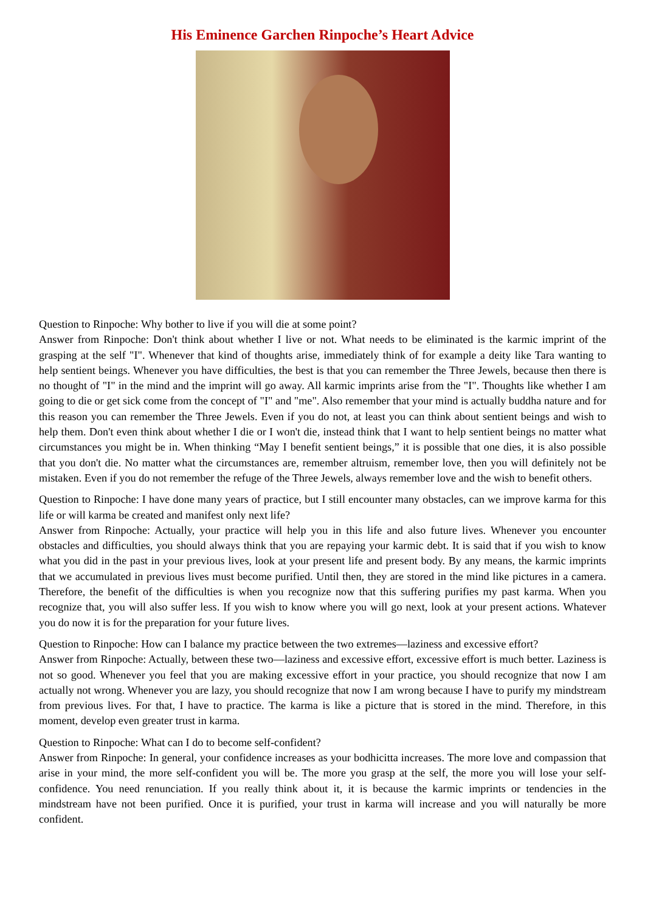His Eminence Garchen Rinpoche’s Heart Advice
Question to Rinpoche: Why bother to live if you will die at some point?
Answer from Rinpoche: Don't think about whether I live or not. What needs to be eliminated is the karmic imprint of the grasping at the self "I". Whenever that kind of thoughts arise, immediately think of for example a deity like Tara wanting to help sentient beings. Whenever you have difficulties, the best is that you can remember the Three Jewels, because then there is no thought of "I" in the mind and the imprint will go away. All karmic imprints arise from the "I". Thoughts like whether I am going to die or get sick come from the concept of "I" and "me". Also remember that your mind is actually buddha nature and for this reason you can remember the Three Jewels. Even if you do not, at least you can think about sentient beings and wish to help them. Don't even think about whether I die or I won't die, instead think that I want to help sentient beings no matter what circumstances you might be in. When thinking “May I benefit sentient beings,” it is possible that one dies, it is also possible that you don't die. No matter what the circumstances are, remember altruism, remember love, then you will definitely not be mistaken. Even if you do not remember the refuge of the Three Jewels, always remember love and the wish to benefit others.
Question to Rinpoche: I have done many years of practice, but I still encounter many obstacles, can we improve karma for this life or will karma be created and manifest only next life?
Answer from Rinpoche: Actually, your practice will help you in this life and also future lives. Whenever you encounter obstacles and difficulties, you should always think that you are repaying your karmic debt. It is said that if you wish to know what you did in the past in your previous lives, look at your present life and present body. By any means, the karmic imprints that we accumulated in previous lives must become purified. Until then, they are stored in the mind like pictures in a camera. Therefore, the benefit of the difficulties is when you recognize now that this suffering purifies my past karma. When you recognize that, you will also suffer less. If you wish to know where you will go next, look at your present actions. Whatever you do now it is for the preparation for your future lives.
Question to Rinpoche: How can I balance my practice between the two extremes—laziness and excessive effort?
Answer from Rinpoche: Actually, between these two—laziness and excessive effort, excessive effort is much better. Laziness is not so good. Whenever you feel that you are making excessive effort in your practice, you should recognize that now I am actually not wrong. Whenever you are lazy, you should recognize that now I am wrong because I have to purify my mindstream from previous lives. For that, I have to practice. The karma is like a picture that is stored in the mind. Therefore, in this moment, develop even greater trust in karma.
Question to Rinpoche: What can I do to become self-confident?
Answer from Rinpoche: In general, your confidence increases as your bodhicitta increases. The more love and compassion that arise in your mind, the more self-confident you will be. The more you grasp at the self, the more you will lose your self-confidence. You need renunciation. If you really think about it, it is because the karmic imprints or tendencies in the mindstream have not been purified. Once it is purified, your trust in karma will increase and you will naturally be more confident.